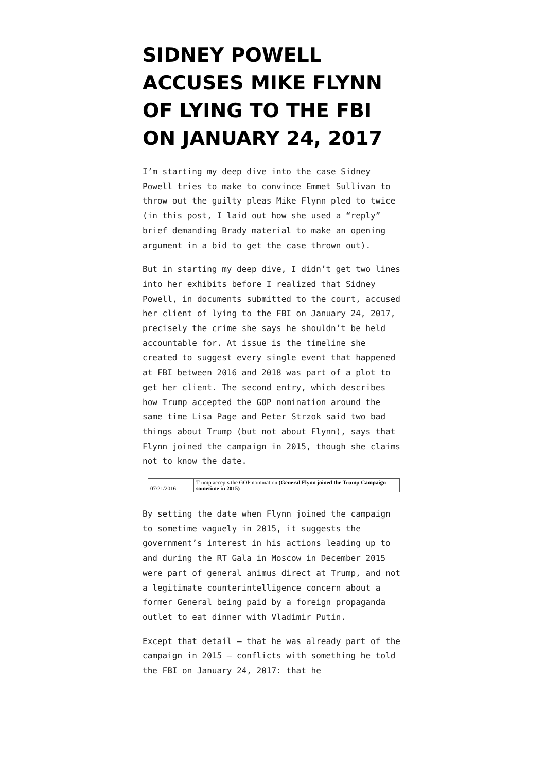SIDNEY POWELL ACCUSES MIKE FLYNN OF LYING TO THE FBI ON JANUARY 24, 2017
I’m starting my deep dive into the case Sidney Powell tries to make to convince Emmet Sullivan to throw out the guilty pleas Mike Flynn pled to twice (in this post, I laid out how she used a “reply” brief demanding Brady material to make an opening argument in a bid to get the case thrown out).
But in starting my deep dive, I didn’t get two lines into her exhibits before I realized that Sidney Powell, in documents submitted to the court, accused her client of lying to the FBI on January 24, 2017, precisely the crime she says he shouldn’t be held accountable for. At issue is the timeline she created to suggest every single event that happened at FBI between 2016 and 2018 was part of a plot to get her client. The second entry, which describes how Trump accepted the GOP nomination around the same time Lisa Page and Peter Strzok said two bad things about Trump (but not about Flynn), says that Flynn joined the campaign in 2015, though she claims not to know the date.
| 07/21/2016 | Trump accepts the GOP nomination (General Flynn joined the Trump Campaign sometime in 2015) |
By setting the date when Flynn joined the campaign to sometime vaguely in 2015, it suggests the government’s interest in his actions leading up to and during the RT Gala in Moscow in December 2015 were part of general animus direct at Trump, and not a legitimate counterintelligence concern about a former General being paid by a foreign propaganda outlet to eat dinner with Vladimir Putin.
Except that detail — that he was already part of the campaign in 2015 — conflicts with something he told the FBI on January 24, 2017: that he